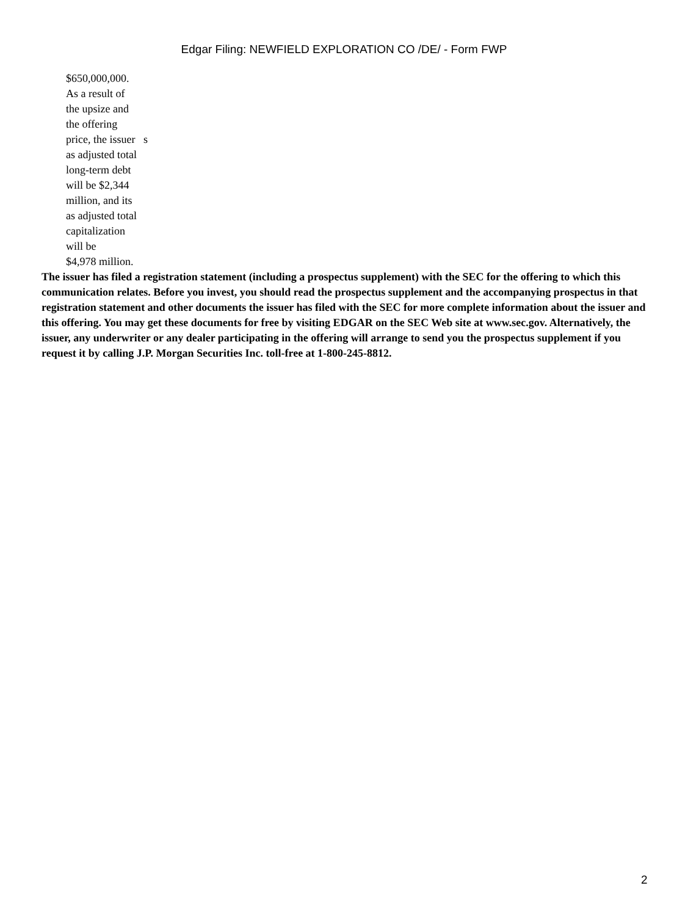Edgar Filing: NEWFIELD EXPLORATION CO /DE/ - Form FWP
$650,000,000.
As a result of
the upsize and
the offering
price, the issuer s
as adjusted total
long-term debt
will be $2,344
million, and its
as adjusted total
capitalization
will be
$4,978 million.
The issuer has filed a registration statement (including a prospectus supplement) with the SEC for the offering to which this communication relates. Before you invest, you should read the prospectus supplement and the accompanying prospectus in that registration statement and other documents the issuer has filed with the SEC for more complete information about the issuer and this offering. You may get these documents for free by visiting EDGAR on the SEC Web site at www.sec.gov. Alternatively, the issuer, any underwriter or any dealer participating in the offering will arrange to send you the prospectus supplement if you request it by calling J.P. Morgan Securities Inc. toll-free at 1-800-245-8812.
2